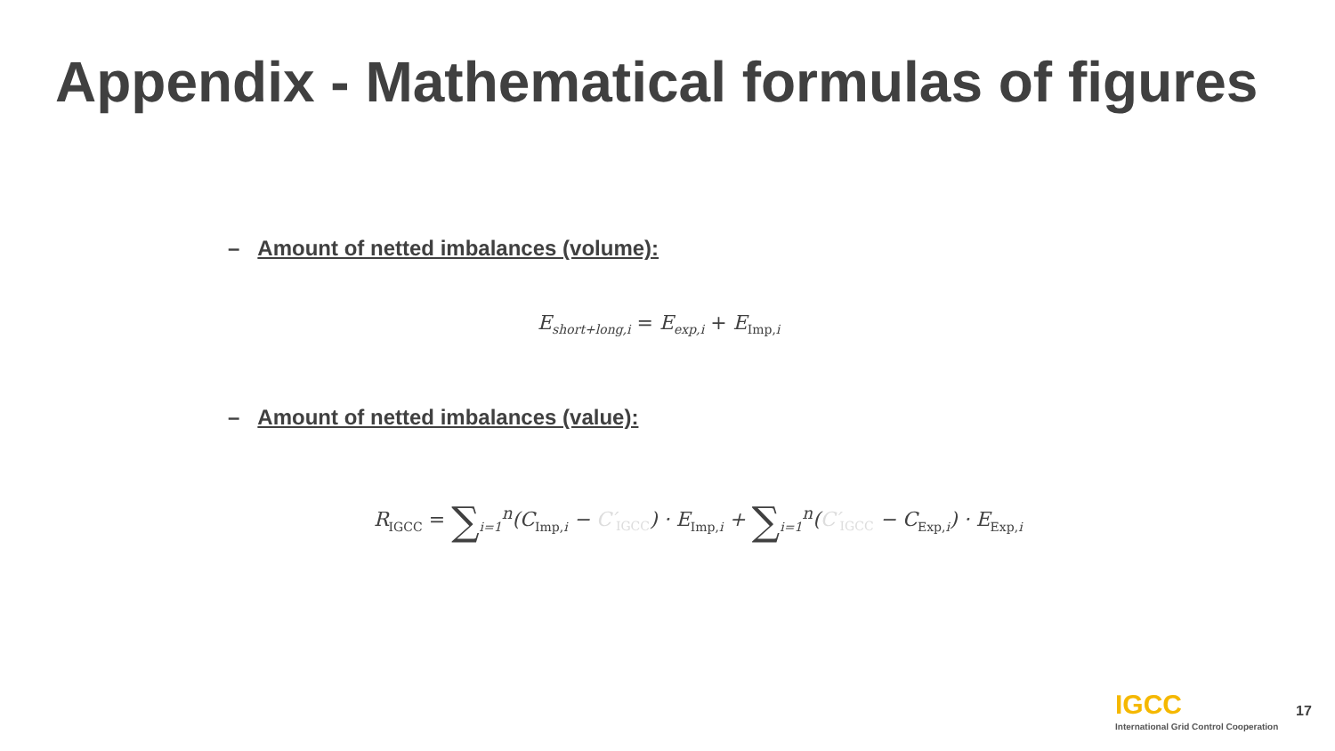Appendix - Mathematical formulas of figures
– Amount of netted imbalances (volume):
E<sub>short+long,i</sub> = E<sub>exp,i</sub> + E<sub>Imp, i</sub>
– Amount of netted imbalances (value):
R<sub>IGCC</sub> = ∑<sub>i=1</sub><sup>n</sup>(C<sub>Imp, i</sub> − C′<sub>IGCC</sub>) · E<sub>Imp, i</sub> + ∑<sub>i=1</sub><sup>n</sup>(C′<sub>IGCC</sub> − C<sub>Exp, i</sub>) · E<sub>Exp, i</sub>
IGCC
International Grid Control Cooperation
17